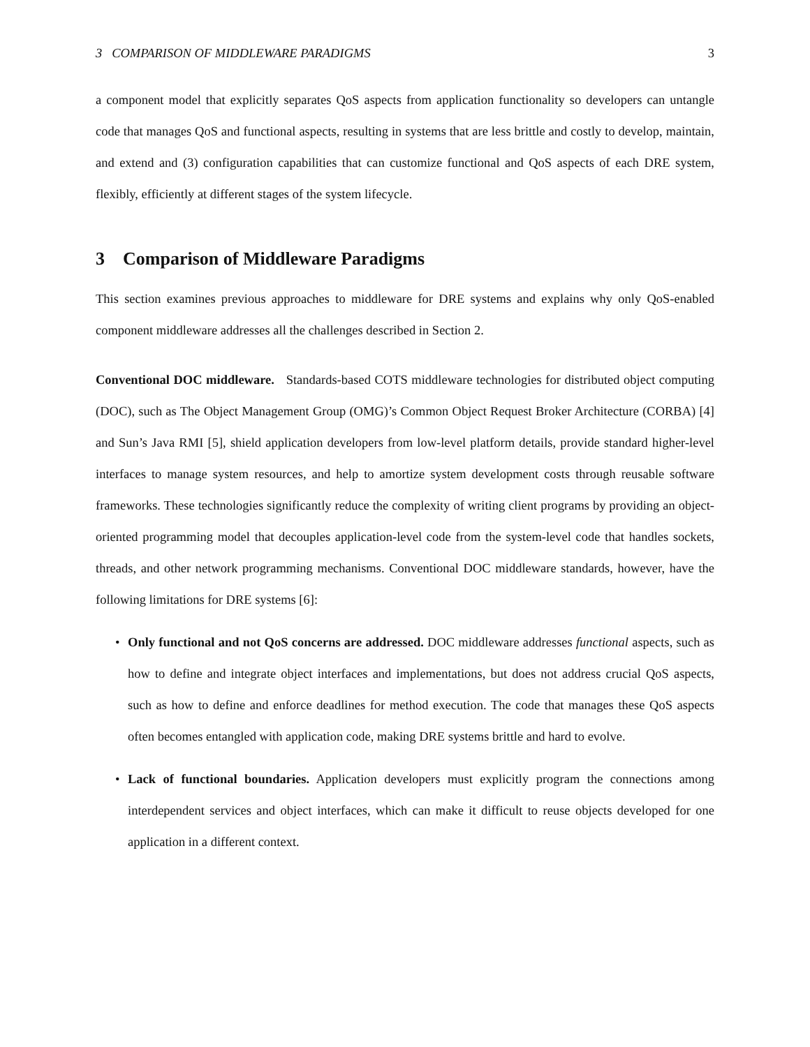3 COMPARISON OF MIDDLEWARE PARADIGMS 3
a component model that explicitly separates QoS aspects from application functionality so developers can untangle code that manages QoS and functional aspects, resulting in systems that are less brittle and costly to develop, maintain, and extend and (3) configuration capabilities that can customize functional and QoS aspects of each DRE system, flexibly, efficiently at different stages of the system lifecycle.
3 Comparison of Middleware Paradigms
This section examines previous approaches to middleware for DRE systems and explains why only QoS-enabled component middleware addresses all the challenges described in Section 2.
Conventional DOC middleware. Standards-based COTS middleware technologies for distributed object computing (DOC), such as The Object Management Group (OMG)’s Common Object Request Broker Architecture (CORBA) [4] and Sun’s Java RMI [5], shield application developers from low-level platform details, provide standard higher-level interfaces to manage system resources, and help to amortize system development costs through reusable software frameworks. These technologies significantly reduce the complexity of writing client programs by providing an object-oriented programming model that decouples application-level code from the system-level code that handles sockets, threads, and other network programming mechanisms. Conventional DOC middleware standards, however, have the following limitations for DRE systems [6]:
• Only functional and not QoS concerns are addressed. DOC middleware addresses functional aspects, such as how to define and integrate object interfaces and implementations, but does not address crucial QoS aspects, such as how to define and enforce deadlines for method execution. The code that manages these QoS aspects often becomes entangled with application code, making DRE systems brittle and hard to evolve.
• Lack of functional boundaries. Application developers must explicitly program the connections among interdependent services and object interfaces, which can make it difficult to reuse objects developed for one application in a different context.